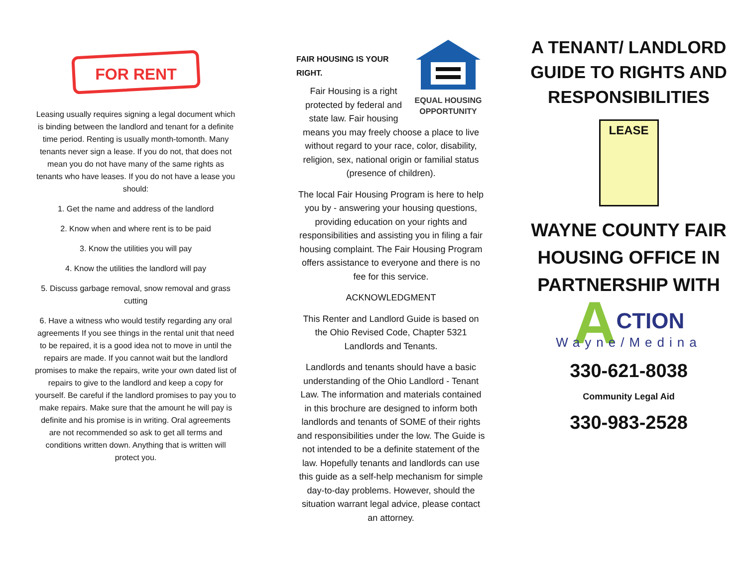FOR RENT
Leasing usually requires signing a legal document which is binding between the landlord and tenant for a definite time period. Renting is usually month-tomonth. Many tenants never sign a lease. If you do not, that does not mean you do not have many of the same rights as tenants who have leases. If you do not have a lease you should:
1. Get the name and address of the landlord
2. Know when and where rent is to be paid
3. Know the utilities you will pay
4. Know the utilities the landlord will pay
5. Discuss garbage removal, snow removal and grass cutting
6. Have a witness who would testify regarding any oral agreements If you see things in the rental unit that need to be repaired, it is a good idea not to move in until the repairs are made. If you cannot wait but the landlord promises to make the repairs, write your own dated list of repairs to give to the landlord and keep a copy for yourself. Be careful if the landlord promises to pay you to make repairs. Make sure that the amount he will pay is definite and his promise is in writing. Oral agreements are not recommended so ask to get all terms and conditions written down. Anything that is written will protect you.
EQUAL HOUSING
OPPORTUNITY
FAIR HOUSING IS YOUR RIGHT.
Fair Housing is a right protected by federal and state law. Fair housing means you may freely choose a place to live without regard to your race, color, disability, religion, sex, national origin or familial status (presence of children).
The local Fair Housing Program is here to help you by - answering your housing questions, providing education on your rights and responsibilities and assisting you in filing a fair housing complaint. The Fair Housing Program offers assistance to everyone and there is no fee for this service.
ACKNOWLEDGMENT
This Renter and Landlord Guide is based on the Ohio Revised Code, Chapter 5321 Landlords and Tenants.
Landlords and tenants should have a basic understanding of the Ohio Landlord - Tenant Law. The information and materials contained in this brochure are designed to inform both landlords and tenants of SOME of their rights and responsibilities under the low. The Guide is not intended to be a definite statement of the law. Hopefully tenants and landlords can use this guide as a self-help mechanism for simple day-to-day problems. However, should the situation warrant legal advice, please contact an attorney.
A TENANT/ LANDLORD GUIDE TO RIGHTS AND RESPONSIBILITIES
LEASE
WAYNE COUNTY FAIR HOUSING OFFICE IN PARTNERSHIP WITH
ACTION
Wayne/Medina
330-621-8038
Community Legal Aid
330-983-2528